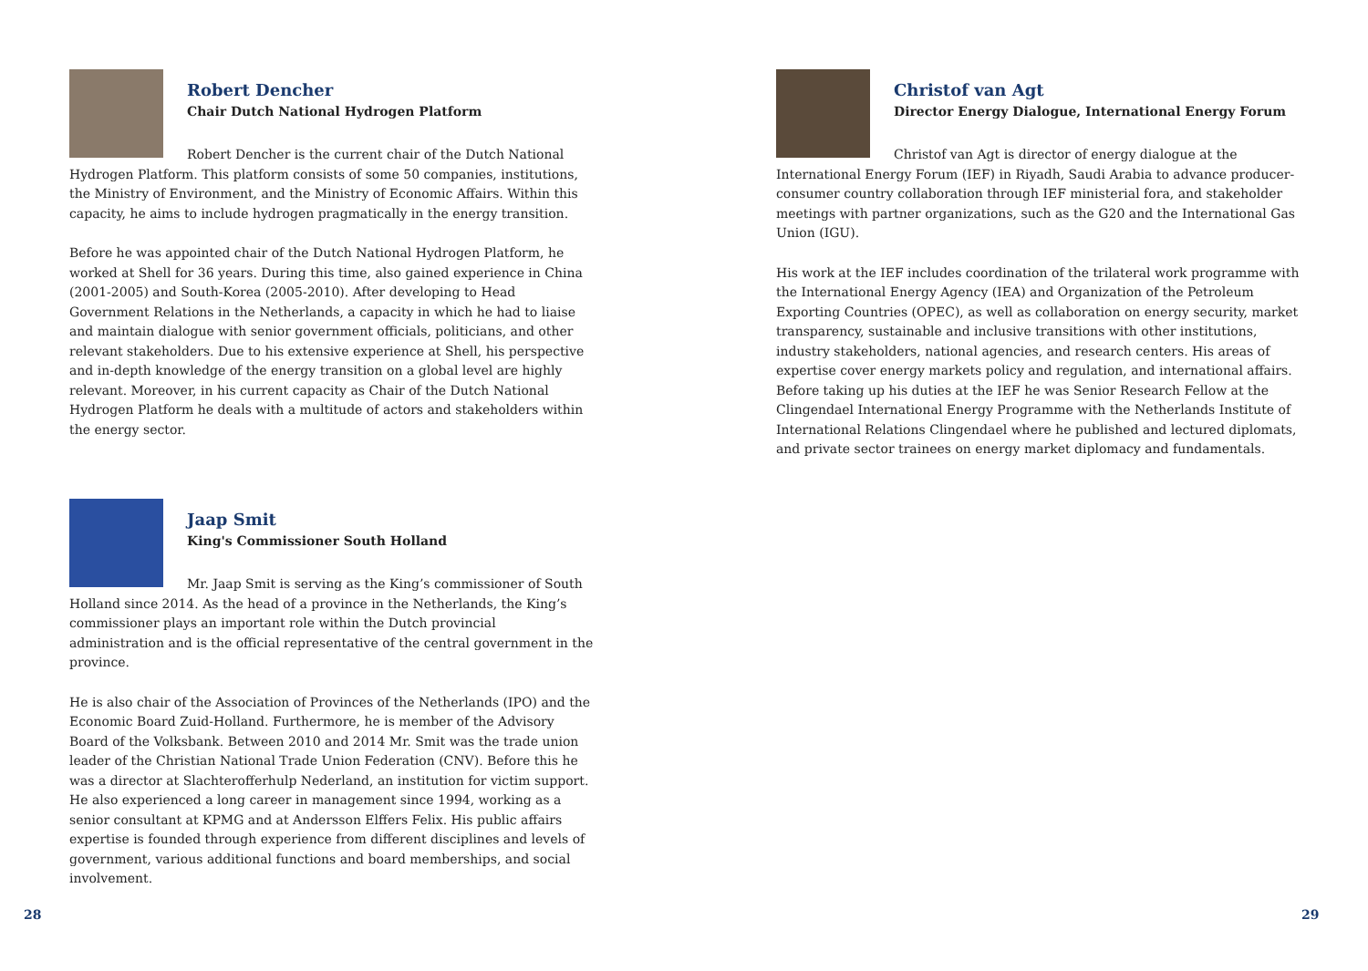Robert Dencher
Chair Dutch National Hydrogen Platform
Robert Dencher is the current chair of the Dutch National Hydrogen Platform. This platform consists of some 50 companies, institutions, the Ministry of Environment, and the Ministry of Economic Affairs. Within this capacity, he aims to include hydrogen pragmatically in the energy transition.
Before he was appointed chair of the Dutch National Hydrogen Platform, he worked at Shell for 36 years. During this time, also gained experience in China (2001-2005) and South-Korea (2005-2010). After developing to Head Government Relations in the Netherlands, a capacity in which he had to liaise and maintain dialogue with senior government officials, politicians, and other relevant stakeholders. Due to his extensive experience at Shell, his perspective and in-depth knowledge of the energy transition on a global level are highly relevant. Moreover, in his current capacity as Chair of the Dutch National Hydrogen Platform he deals with a multitude of actors and stakeholders within the energy sector.
Jaap Smit
King's Commissioner South Holland
Mr. Jaap Smit is serving as the King’s commissioner of South Holland since 2014. As the head of a province in the Netherlands, the King’s commissioner plays an important role within the Dutch provincial administration and is the official representative of the central government in the province.
He is also chair of the Association of Provinces of the Netherlands (IPO) and the Economic Board Zuid-Holland. Furthermore, he is member of the Advisory Board of the Volksbank. Between 2010 and 2014 Mr. Smit was the trade union leader of the Christian National Trade Union Federation (CNV). Before this he was a director at Slachterofferhulp Nederland, an institution for victim support. He also experienced a long career in management since 1994, working as a senior consultant at KPMG and at Andersson Elffers Felix. His public affairs expertise is founded through experience from different disciplines and levels of government, various additional functions and board memberships, and social involvement.
28
Christof van Agt
Director Energy Dialogue, International Energy Forum
Christof van Agt is director of energy dialogue at the International Energy Forum (IEF) in Riyadh, Saudi Arabia to advance producer-consumer country collaboration through IEF ministerial fora, and stakeholder meetings with partner organizations, such as the G20 and the International Gas Union (IGU).
His work at the IEF includes coordination of the trilateral work programme with the International Energy Agency (IEA) and Organization of the Petroleum Exporting Countries (OPEC), as well as collaboration on energy security, market transparency, sustainable and inclusive transitions with other institutions, industry stakeholders, national agencies, and research centers. His areas of expertise cover energy markets policy and regulation, and international affairs. Before taking up his duties at the IEF he was Senior Research Fellow at the Clingendael International Energy Programme with the Netherlands Institute of International Relations Clingendael where he published and lectured diplomats, and private sector trainees on energy market diplomacy and fundamentals.
29